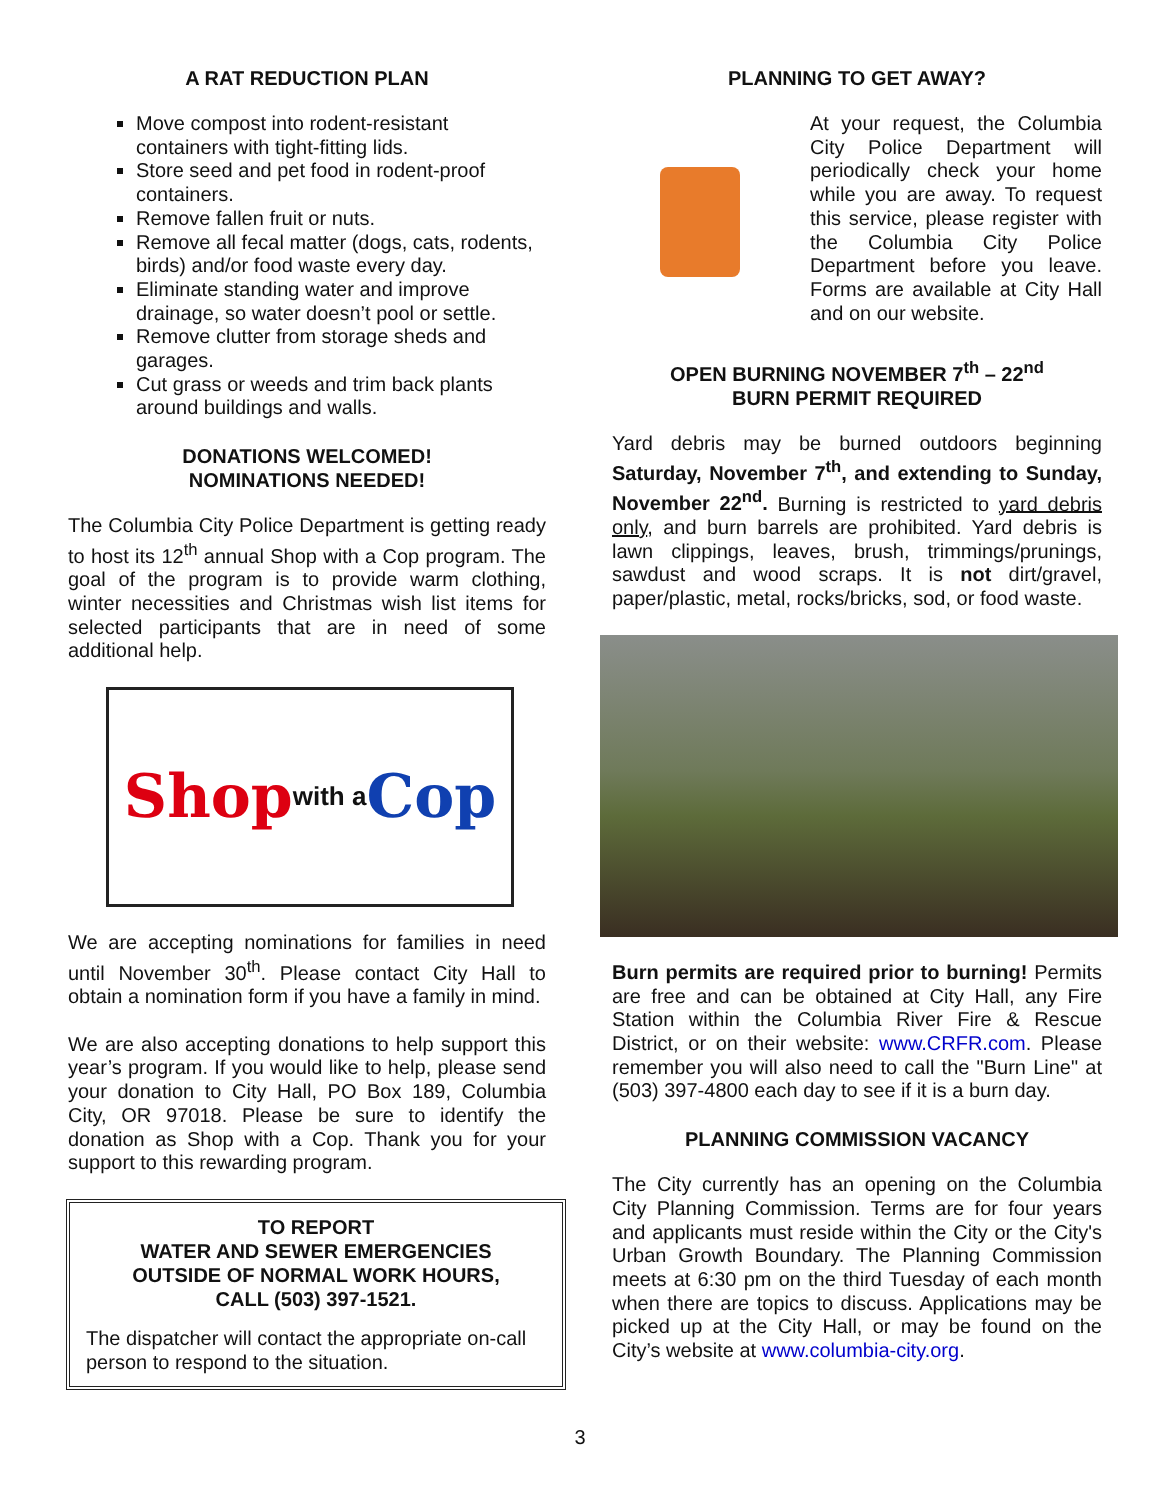A RAT REDUCTION PLAN
Move compost into rodent-resistant containers with tight-fitting lids.
Store seed and pet food in rodent-proof containers.
Remove fallen fruit or nuts.
Remove all fecal matter (dogs, cats, rodents, birds) and/or food waste every day.
Eliminate standing water and improve drainage, so water doesn’t pool or settle.
Remove clutter from storage sheds and garages.
Cut grass or weeds and trim back plants around buildings and walls.
DONATIONS WELCOMED!
NOMINATIONS NEEDED!
The Columbia City Police Department is getting ready to host its 12<sup>th</sup> annual Shop with a Cop program. The goal of the program is to provide warm clothing, winter necessities and Christmas wish list items for selected participants that are in need of some additional help.
Shop with a Cop
We are accepting nominations for families in need until November 30<sup>th</sup>. Please contact City Hall to obtain a nomination form if you have a family in mind.
We are also accepting donations to help support this year’s program. If you would like to help, please send your donation to City Hall, PO Box 189, Columbia City, OR 97018. Please be sure to identify the donation as Shop with a Cop. Thank you for your support to this rewarding program.
TO REPORT
WATER AND SEWER EMERGENCIES
OUTSIDE OF NORMAL WORK HOURS,
CALL (503) 397-1521.
The dispatcher will contact the appropriate on-call person to respond to the situation.
PLANNING TO GET AWAY?
At your request, the Columbia City Police Department will periodically check your home while you are away. To request this service, please register with the Columbia City Police Department before you leave. Forms are available at City Hall and on our website.
OPEN BURNING NOVEMBER 7<sup>th</sup> – 22<sup>nd</sup>
BURN PERMIT REQUIRED
Yard debris may be burned outdoors beginning Saturday, November 7<sup>th</sup>, and extending to Sunday, November 22<sup>nd</sup>. Burning is restricted to yard debris only, and burn barrels are prohibited. Yard debris is lawn clippings, leaves, brush, trimmings/prunings, sawdust and wood scraps. It is not dirt/gravel, paper/plastic, metal, rocks/bricks, sod, or food waste.
Burn permits are required prior to burning! Permits are free and can be obtained at City Hall, any Fire Station within the Columbia River Fire & Rescue District, or on their website: www.CRFR.com. Please remember you will also need to call the "Burn Line" at (503) 397-4800 each day to see if it is a burn day.
PLANNING COMMISSION VACANCY
The City currently has an opening on the Columbia City Planning Commission. Terms are for four years and applicants must reside within the City or the City's Urban Growth Boundary. The Planning Commission meets at 6:30 pm on the third Tuesday of each month when there are topics to discuss. Applications may be picked up at the City Hall, or may be found on the City’s website at www.columbia-city.org.
3